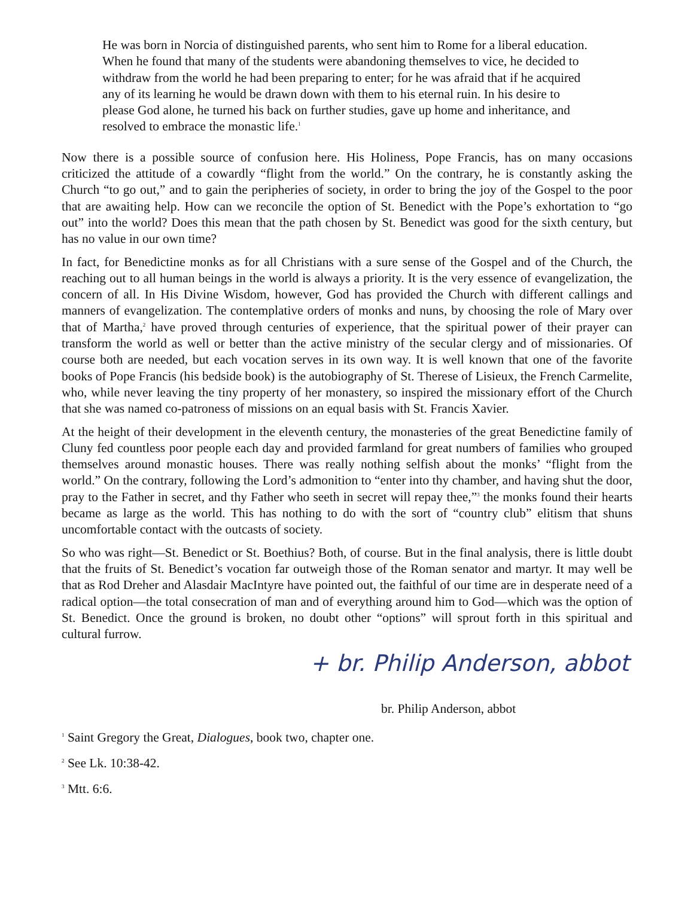He was born in Norcia of distinguished parents, who sent him to Rome for a liberal education. When he found that many of the students were abandoning themselves to vice, he decided to withdraw from the world he had been preparing to enter; for he was afraid that if he acquired any of its learning he would be drawn down with them to his eternal ruin. In his desire to please God alone, he turned his back on further studies, gave up home and inheritance, and resolved to embrace the monastic life.<sup>1</sup>
Now there is a possible source of confusion here. His Holiness, Pope Francis, has on many occasions criticized the attitude of a cowardly “flight from the world.” On the contrary, he is constantly asking the Church “to go out,” and to gain the peripheries of society, in order to bring the joy of the Gospel to the poor that are awaiting help. How can we reconcile the option of St. Benedict with the Pope’s exhortation to “go out” into the world? Does this mean that the path chosen by St. Benedict was good for the sixth century, but has no value in our own time?
In fact, for Benedictine monks as for all Christians with a sure sense of the Gospel and of the Church, the reaching out to all human beings in the world is always a priority. It is the very essence of evangelization, the concern of all. In His Divine Wisdom, however, God has provided the Church with different callings and manners of evangelization. The contemplative orders of monks and nuns, by choosing the role of Mary over that of Martha,<sup>2</sup> have proved through centuries of experience, that the spiritual power of their prayer can transform the world as well or better than the active ministry of the secular clergy and of missionaries. Of course both are needed, but each vocation serves in its own way. It is well known that one of the favorite books of Pope Francis (his bedside book) is the autobiography of St. Therese of Lisieux, the French Carmelite, who, while never leaving the tiny property of her monastery, so inspired the missionary effort of the Church that she was named co-patroness of missions on an equal basis with St. Francis Xavier.
At the height of their development in the eleventh century, the monasteries of the great Benedictine family of Cluny fed countless poor people each day and provided farmland for great numbers of families who grouped themselves around monastic houses. There was really nothing selfish about the monks’ “flight from the world.” On the contrary, following the Lord’s admonition to “enter into thy chamber, and having shut the door, pray to the Father in secret, and thy Father who seeth in secret will repay thee,”<sup>3</sup> the monks found their hearts became as large as the world. This has nothing to do with the sort of “country club” elitism that shuns uncomfortable contact with the outcasts of society.
So who was right—St. Benedict or St. Boethius? Both, of course. But in the final analysis, there is little doubt that the fruits of St. Benedict’s vocation far outweigh those of the Roman senator and martyr. It may well be that as Rod Dreher and Alasdair MacIntyre have pointed out, the faithful of our time are in desperate need of a radical option—the total consecration of man and of everything around him to God—which was the option of St. Benedict. Once the ground is broken, no doubt other “options” will sprout forth in this spiritual and cultural furrow.
+ br. Philip Anderson, abbot
br. Philip Anderson, abbot
<sup>1</sup> Saint Gregory the Great, Dialogues, book two, chapter one.
<sup>2</sup> See Lk. 10:38-42.
<sup>3</sup> Mtt. 6:6.